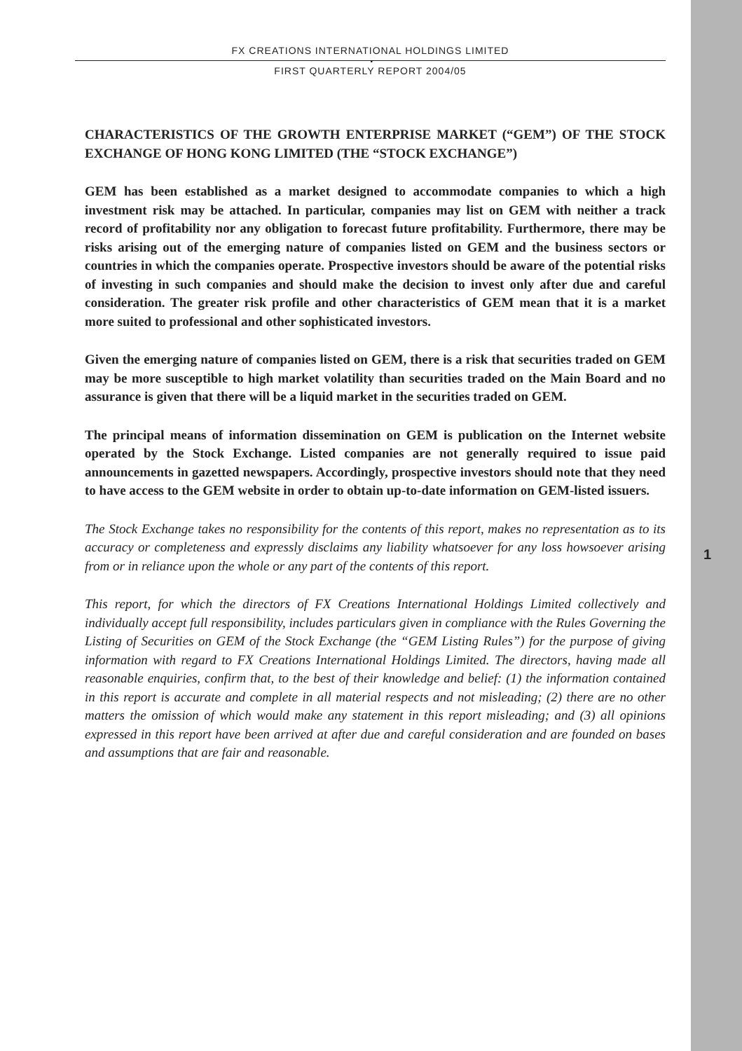1
FX CREATIONS INTERNATIONAL HOLDINGS LIMITED
•
FIRST QUARTERLY REPORT 2004/05
CHARACTERISTICS OF THE GROWTH ENTERPRISE MARKET (“GEM”) OF THE STOCK EXCHANGE OF HONG KONG LIMITED (THE “STOCK EXCHANGE”)
GEM has been established as a market designed to accommodate companies to which a high investment risk may be attached. In particular, companies may list on GEM with neither a track record of profitability nor any obligation to forecast future profitability. Furthermore, there may be risks arising out of the emerging nature of companies listed on GEM and the business sectors or countries in which the companies operate. Prospective investors should be aware of the potential risks of investing in such companies and should make the decision to invest only after due and careful consideration. The greater risk profile and other characteristics of GEM mean that it is a market more suited to professional and other sophisticated investors.
Given the emerging nature of companies listed on GEM, there is a risk that securities traded on GEM may be more susceptible to high market volatility than securities traded on the Main Board and no assurance is given that there will be a liquid market in the securities traded on GEM.
The principal means of information dissemination on GEM is publication on the Internet website operated by the Stock Exchange. Listed companies are not generally required to issue paid announcements in gazetted newspapers. Accordingly, prospective investors should note that they need to have access to the GEM website in order to obtain up-to-date information on GEM-listed issuers.
The Stock Exchange takes no responsibility for the contents of this report, makes no representation as to its accuracy or completeness and expressly disclaims any liability whatsoever for any loss howsoever arising from or in reliance upon the whole or any part of the contents of this report.
This report, for which the directors of FX Creations International Holdings Limited collectively and individually accept full responsibility, includes particulars given in compliance with the Rules Governing the Listing of Securities on GEM of the Stock Exchange (the “GEM Listing Rules”) for the purpose of giving information with regard to FX Creations International Holdings Limited. The directors, having made all reasonable enquiries, confirm that, to the best of their knowledge and belief: (1) the information contained in this report is accurate and complete in all material respects and not misleading; (2) there are no other matters the omission of which would make any statement in this report misleading; and (3) all opinions expressed in this report have been arrived at after due and careful consideration and are founded on bases and assumptions that are fair and reasonable.